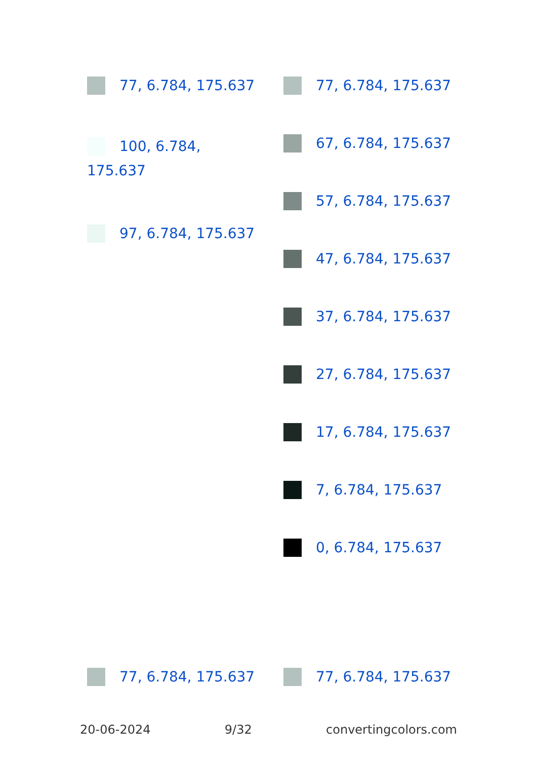77, 6.784, 175.637
100, 6.784,
175.637
97, 6.784, 175.637
77, 6.784, 175.637
67, 6.784, 175.637
57, 6.784, 175.637
47, 6.784, 175.637
37, 6.784, 175.637
27, 6.784, 175.637
17, 6.784, 175.637
7, 6.784, 175.637
0, 6.784, 175.637
77, 6.784, 175.637 77, 6.784, 175.637
20-06-2024 9/32 convertingcolors.com